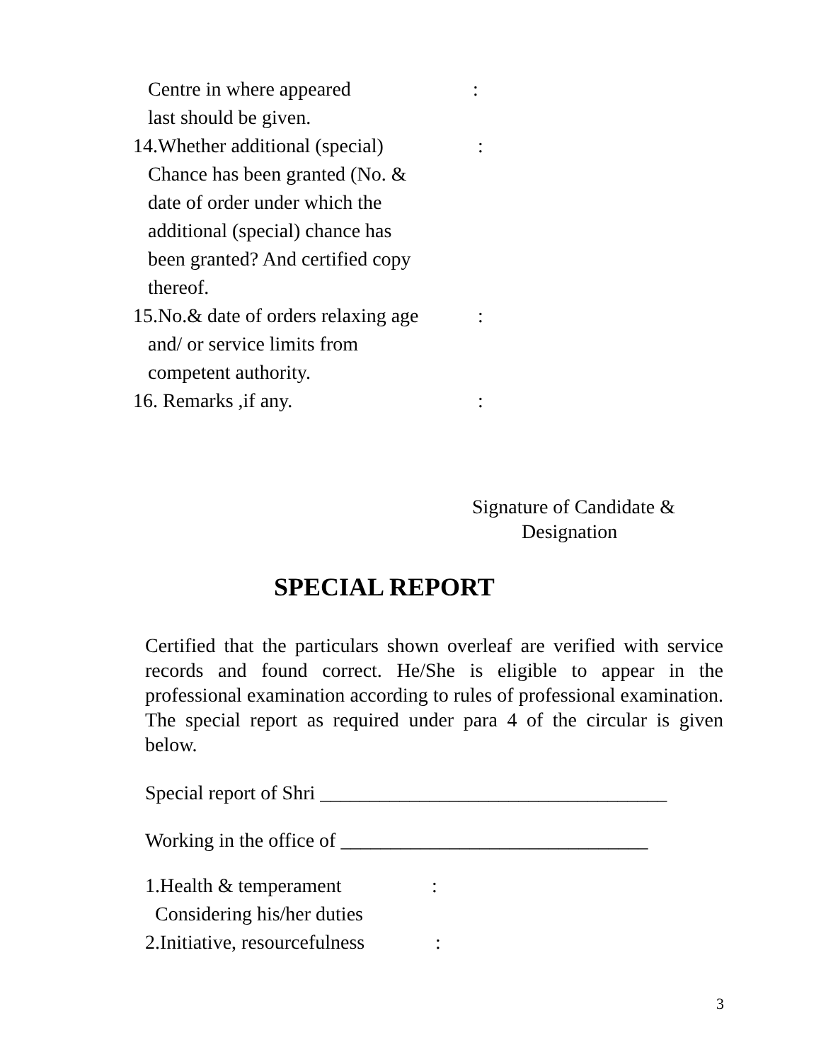Centre in where appeared:
last should be given.
14.Whether additional (special) :
Chance has been granted (No. &
date of order under which the
additional (special) chance has
been granted? And certified copy
thereof.
15.No.& date of orders relaxing age :
and/ or service limits from
competent authority.
16. Remarks ,if any. :
Signature of Candidate &
Designation
SPECIAL REPORT
Certified that the particulars shown overleaf are verified with service records and found correct. He/She is eligible to appear in the professional examination according to rules of professional examination. The special report as required under para 4 of the circular is given below.
Special report of Shri ___________________________________
Working in the office of _______________________________
1.Health & temperament:
Considering his/her duties
2.Initiative, resourcefulness:
3